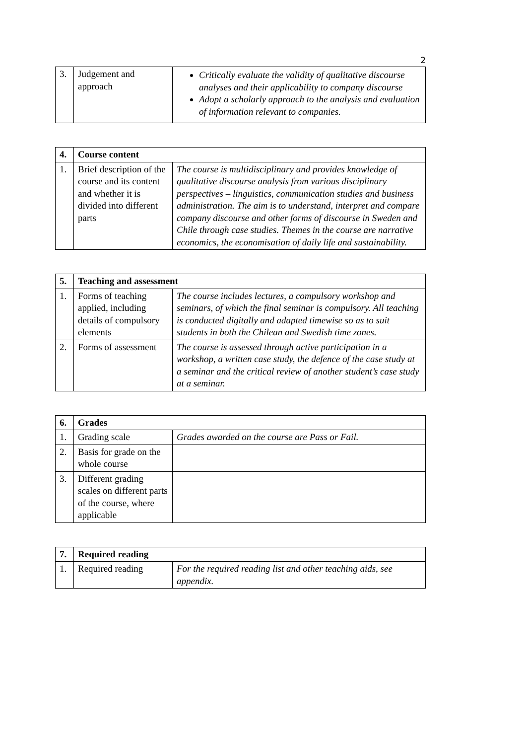2
| 3. | Judgement and approach | Critically evaluate the validity of qualitative discourse analyses and their applicability to company discourse Adopt a scholarly approach to the analysis and evaluation of information relevant to companies. |
| 4. | Course content | |
| --- | --- | --- |
| 1. | Brief description of the course and its content and whether it is divided into different parts | The course is multidisciplinary and provides knowledge of qualitative discourse analysis from various disciplinary perspectives – linguistics, communication studies and business administration. The aim is to understand, interpret and compare company discourse and other forms of discourse in Sweden and Chile through case studies. Themes in the course are narrative economics, the economisation of daily life and sustainability. |
| 5. | Teaching and assessment | |
| --- | --- | --- |
| 1. | Forms of teaching applied, including details of compulsory elements | The course includes lectures, a compulsory workshop and seminars, of which the final seminar is compulsory. All teaching is conducted digitally and adapted timewise so as to suit students in both the Chilean and Swedish time zones. |
| 2. | Forms of assessment | The course is assessed through active participation in a workshop, a written case study, the defence of the case study at a seminar and the critical review of another student’s case study at a seminar. |
| 6. | Grades | |
| --- | --- | --- |
| 1. | Grading scale | Grades awarded on the course are Pass or Fail. |
| 2. | Basis for grade on the whole course | |
| 3. | Different grading scales on different parts of the course, where applicable | |
| 7. | Required reading | |
| --- | --- | --- |
| 1. | Required reading | For the required reading list and other teaching aids, see appendix. |